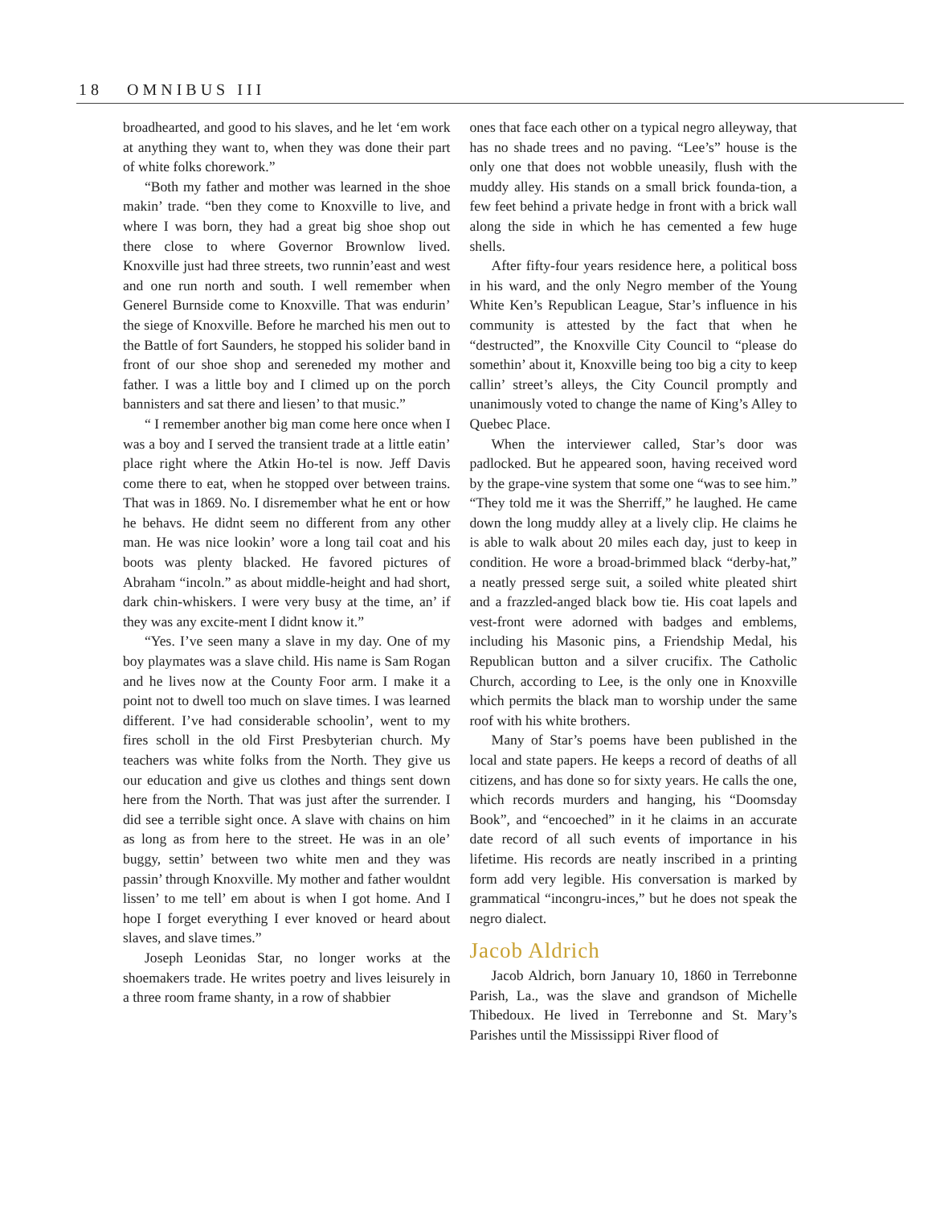18 OMNIBUS III
broadhearted, and good to his slaves, and he let ‘em work at anything they want to, when they was done their part of white folks chorework.”
“Both my father and mother was learned in the shoe makin’ trade. “ben they come to Knoxville to live, and where I was born, they had a great big shoe shop out there close to where Governor Brownlow lived. Knoxville just had three streets, two runnin’east and west and one run north and south. I well remember when Generel Burnside come to Knoxville. That was endurin’ the siege of Knoxville. Before he marched his men out to the Battle of fort Saunders, he stopped his solider band in front of our shoe shop and sereneded my mother and father. I was a little boy and I climed up on the porch bannisters and sat there and liesen’ to that music.”
“ I remember another big man come here once when I was a boy and I served the transient trade at a little eatin’ place right where the Atkin Ho-tel is now. Jeff Davis come there to eat, when he stopped over between trains. That was in 1869. No. I disremember what he ent or how he behavs. He didnt seem no different from any other man. He was nice lookin’ wore a long tail coat and his boots was plenty blacked. He favored pictures of Abraham “incoln.” as about middle-height and had short, dark chin-whiskers. I were very busy at the time, an’ if they was any excite-ment I didnt know it.”
“Yes. I’ve seen many a slave in my day. One of my boy playmates was a slave child. His name is Sam Rogan and he lives now at the County Foor arm. I make it a point not to dwell too much on slave times. I was learned different. I’ve had considerable schoolin’, went to my fires scholl in the old First Presbyterian church. My teachers was white folks from the North. They give us our education and give us clothes and things sent down here from the North. That was just after the surrender. I did see a terrible sight once. A slave with chains on him as long as from here to the street. He was in an ole’ buggy, settin’ between two white men and they was passin’ through Knoxville. My mother and father wouldnt lissen’ to me tell’ em about is when I got home. And I hope I forget everything I ever knoved or heard about slaves, and slave times.”
Joseph Leonidas Star, no longer works at the shoemakers trade. He writes poetry and lives leisurely in a three room frame shanty, in a row of shabbier
ones that face each other on a typical negro alleyway, that has no shade trees and no paving. “Lee’s” house is the only one that does not wobble uneasily, flush with the muddy alley. His stands on a small brick founda-tion, a few feet behind a private hedge in front with a brick wall along the side in which he has cemented a few huge shells.
After fifty-four years residence here, a political boss in his ward, and the only Negro member of the Young White Ken’s Republican League, Star’s influence in his community is attested by the fact that when he “destructed”, the Knoxville City Council to “please do somethin’ about it, Knoxville being too big a city to keep callin’ street’s alleys, the City Council promptly and unanimously voted to change the name of King’s Alley to Quebec Place.
When the interviewer called, Star’s door was padlocked. But he appeared soon, having received word by the grape-vine system that some one “was to see him.” “They told me it was the Sherriff,” he laughed. He came down the long muddy alley at a lively clip. He claims he is able to walk about 20 miles each day, just to keep in condition. He wore a broad-brimmed black “derby-hat,” a neatly pressed serge suit, a soiled white pleated shirt and a frazzled-anged black bow tie. His coat lapels and vest-front were adorned with badges and emblems, including his Masonic pins, a Friendship Medal, his Republican button and a silver crucifix. The Catholic Church, according to Lee, is the only one in Knoxville which permits the black man to worship under the same roof with his white brothers.
Many of Star’s poems have been published in the local and state papers. He keeps a record of deaths of all citizens, and has done so for sixty years. He calls the one, which records murders and hanging, his “Doomsday Book”, and “encoeched” in it he claims in an accurate date record of all such events of importance in his lifetime. His records are neatly inscribed in a printing form add very legible. His conversation is marked by grammatical “incongru-inces,” but he does not speak the negro dialect.
Jacob Aldrich
Jacob Aldrich, born January 10, 1860 in Terrebonne Parish, La., was the slave and grandson of Michelle Thibedoux. He lived in Terrebonne and St. Mary’s Parishes until the Mississippi River flood of